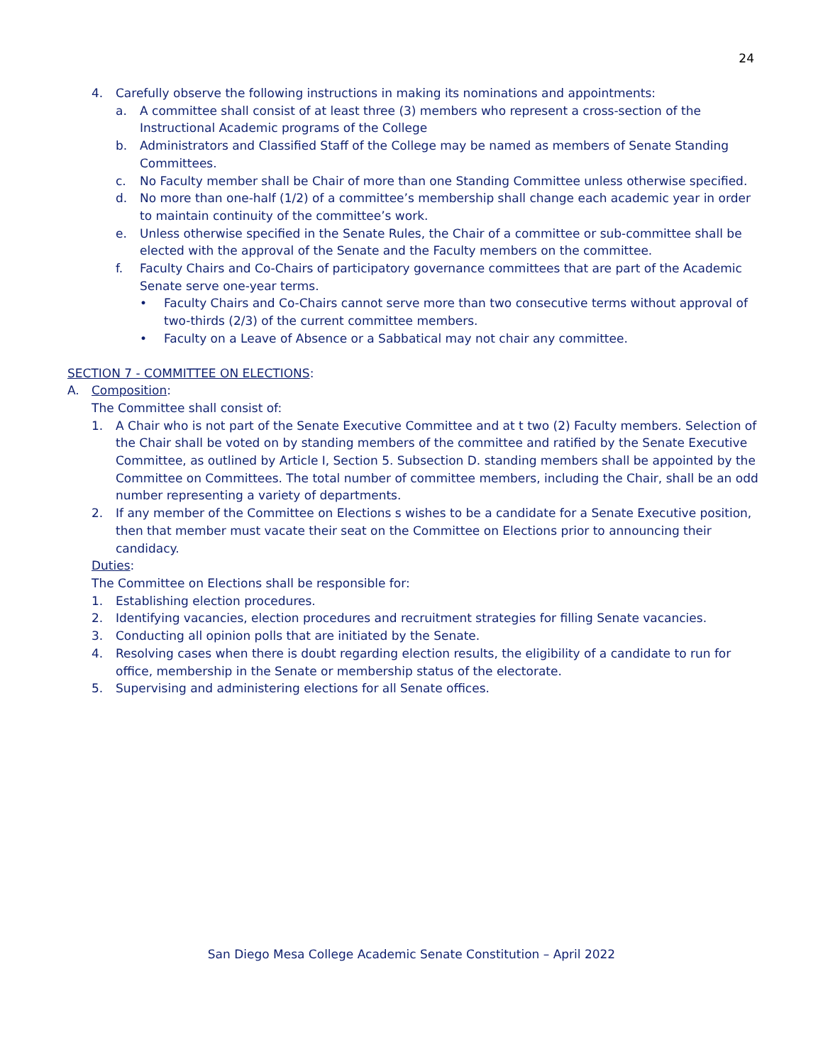24
4. Carefully observe the following instructions in making its nominations and appointments:
a. A committee shall consist of at least three (3) members who represent a cross-section of the Instructional Academic programs of the College
b. Administrators and Classified Staff of the College may be named as members of Senate Standing Committees.
c. No Faculty member shall be Chair of more than one Standing Committee unless otherwise specified.
d. No more than one-half (1/2) of a committee’s membership shall change each academic year in order to maintain continuity of the committee’s work.
e. Unless otherwise specified in the Senate Rules, the Chair of a committee or sub-committee shall be elected with the approval of the Senate and the Faculty members on the committee.
f. Faculty Chairs and Co-Chairs of participatory governance committees that are part of the Academic Senate serve one-year terms.
• Faculty Chairs and Co-Chairs cannot serve more than two consecutive terms without approval of two-thirds (2/3) of the current committee members.
• Faculty on a Leave of Absence or a Sabbatical may not chair any committee.
SECTION 7 - COMMITTEE ON ELECTIONS:
A. Composition:
The Committee shall consist of:
1. A Chair who is not part of the Senate Executive Committee and at t two (2) Faculty members. Selection of the Chair shall be voted on by standing members of the committee and ratified by the Senate Executive Committee, as outlined by Article I, Section 5. Subsection D. standing members shall be appointed by the Committee on Committees. The total number of committee members, including the Chair, shall be an odd number representing a variety of departments.
2. If any member of the Committee on Elections s wishes to be a candidate for a Senate Executive position, then that member must vacate their seat on the Committee on Elections prior to announcing their candidacy.
Duties:
The Committee on Elections shall be responsible for:
1. Establishing election procedures.
2. Identifying vacancies, election procedures and recruitment strategies for filling Senate vacancies.
3. Conducting all opinion polls that are initiated by the Senate.
4. Resolving cases when there is doubt regarding election results, the eligibility of a candidate to run for office, membership in the Senate or membership status of the electorate.
5. Supervising and administering elections for all Senate offices.
San Diego Mesa College Academic Senate Constitution – April 2022